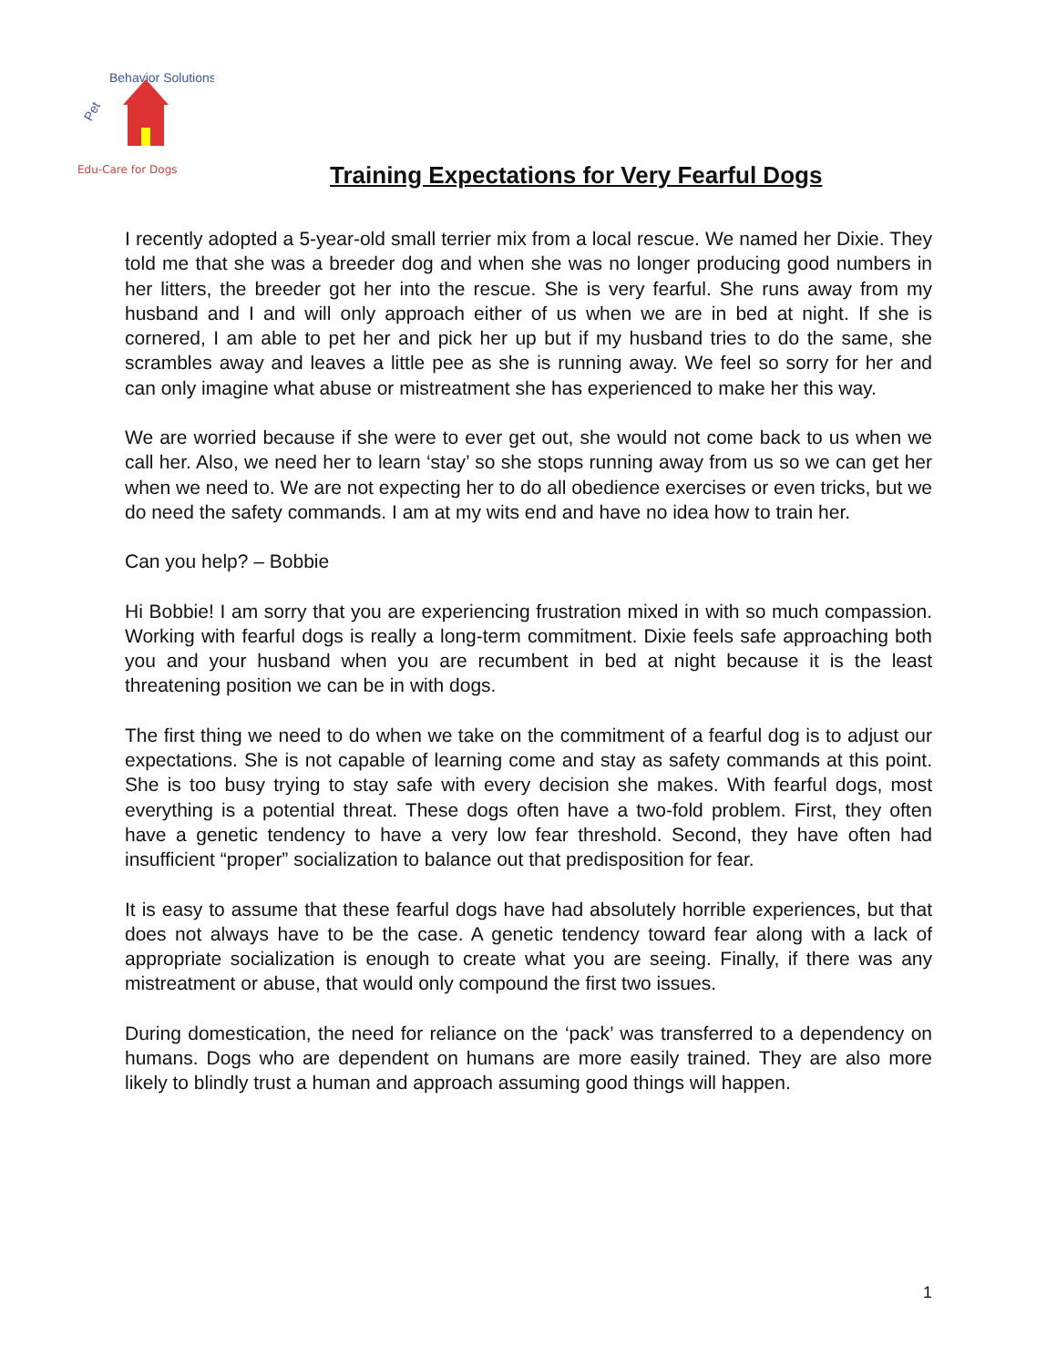Pet
Behavior Solutions
Edu-Care for Dogs
Training Expectations for Very Fearful Dogs
I recently adopted a 5-year-old small terrier mix from a local rescue. We named her Dixie. They told me that she was a breeder dog and when she was no longer producing good numbers in her litters, the breeder got her into the rescue. She is very fearful. She runs away from my husband and I and will only approach either of us when we are in bed at night. If she is cornered, I am able to pet her and pick her up but if my husband tries to do the same, she scrambles away and leaves a little pee as she is running away. We feel so sorry for her and can only imagine what abuse or mistreatment she has experienced to make her this way.
We are worried because if she were to ever get out, she would not come back to us when we call her. Also, we need her to learn ‘stay’ so she stops running away from us so we can get her when we need to. We are not expecting her to do all obedience exercises or even tricks, but we do need the safety commands. I am at my wits end and have no idea how to train her.
Can you help? – Bobbie
Hi Bobbie! I am sorry that you are experiencing frustration mixed in with so much compassion. Working with fearful dogs is really a long-term commitment. Dixie feels safe approaching both you and your husband when you are recumbent in bed at night because it is the least threatening position we can be in with dogs.
The first thing we need to do when we take on the commitment of a fearful dog is to adjust our expectations. She is not capable of learning come and stay as safety commands at this point. She is too busy trying to stay safe with every decision she makes. With fearful dogs, most everything is a potential threat. These dogs often have a two-fold problem. First, they often have a genetic tendency to have a very low fear threshold. Second, they have often had insufficient “proper” socialization to balance out that predisposition for fear.
It is easy to assume that these fearful dogs have had absolutely horrible experiences, but that does not always have to be the case. A genetic tendency toward fear along with a lack of appropriate socialization is enough to create what you are seeing. Finally, if there was any mistreatment or abuse, that would only compound the first two issues.
During domestication, the need for reliance on the ‘pack’ was transferred to a dependency on humans. Dogs who are dependent on humans are more easily trained. They are also more likely to blindly trust a human and approach assuming good things will happen.
1